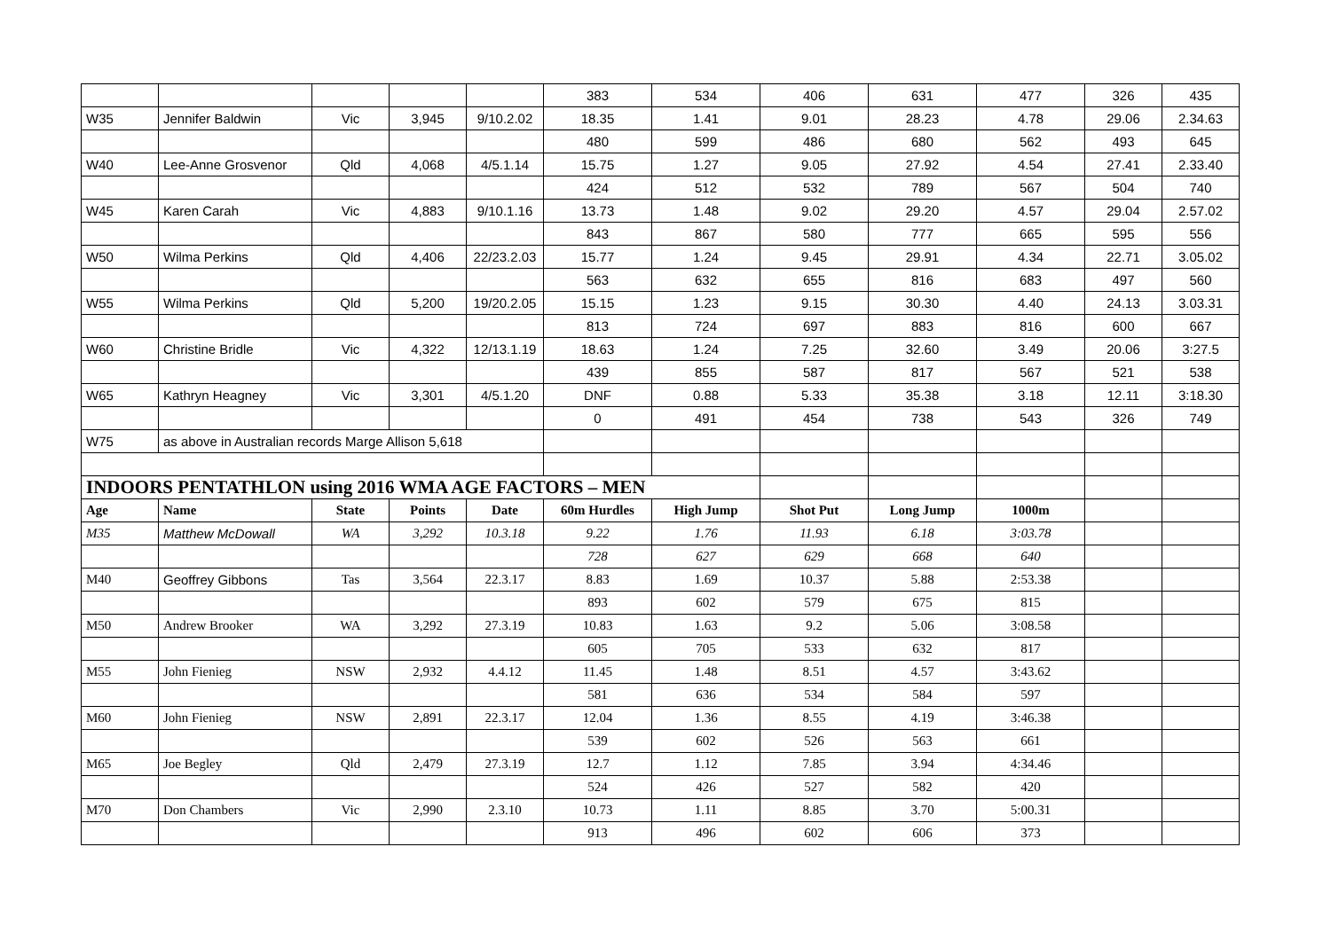| | | | | | 383 | 534 | 406 | 631 | 477 | 326 | 435 |
| W35 | Jennifer Baldwin | Vic | 3,945 | 9/10.2.02 | 18.35 | 1.41 | 9.01 | 28.23 | 4.78 | 29.06 | 2.34.63 |
| | | | | | 480 | 599 | 486 | 680 | 562 | 493 | 645 |
| W40 | Lee-Anne Grosvenor | Qld | 4,068 | 4/5.1.14 | 15.75 | 1.27 | 9.05 | 27.92 | 4.54 | 27.41 | 2.33.40 |
| | | | | | 424 | 512 | 532 | 789 | 567 | 504 | 740 |
| W45 | Karen Carah | Vic | 4,883 | 9/10.1.16 | 13.73 | 1.48 | 9.02 | 29.20 | 4.57 | 29.04 | 2.57.02 |
| | | | | | 843 | 867 | 580 | 777 | 665 | 595 | 556 |
| W50 | Wilma Perkins | Qld | 4,406 | 22/23.2.03 | 15.77 | 1.24 | 9.45 | 29.91 | 4.34 | 22.71 | 3.05.02 |
| | | | | | 563 | 632 | 655 | 816 | 683 | 497 | 560 |
| W55 | Wilma Perkins | Qld | 5,200 | 19/20.2.05 | 15.15 | 1.23 | 9.15 | 30.30 | 4.40 | 24.13 | 3.03.31 |
| | | | | | 813 | 724 | 697 | 883 | 816 | 600 | 667 |
| W60 | Christine Bridle | Vic | 4,322 | 12/13.1.19 | 18.63 | 1.24 | 7.25 | 32.60 | 3.49 | 20.06 | 3:27.5 |
| | | | | | 439 | 855 | 587 | 817 | 567 | 521 | 538 |
| W65 | Kathryn Heagney | Vic | 3,301 | 4/5.1.20 | DNF | 0.88 | 5.33 | 35.38 | 3.18 | 12.11 | 3:18.30 |
| | | | | | 0 | 491 | 454 | 738 | 543 | 326 | 749 |
| W75 | as above in Australian records Marge Allison 5,618 | | | | | | | | | | |
| INDOORS PENTATHLON using 2016 WMA AGE FACTORS – MEN | | | | | | | | | | | |
| Age | Name | State | Points | Date | 60m Hurdles | High Jump | Shot Put | Long Jump | 1000m | | |
| M35 | Matthew McDowall | WA | 3,292 | 10.3.18 | 9.22 | 1.76 | 11.93 | 6.18 | 3:03.78 | | |
| | | | | | 728 | 627 | 629 | 668 | 640 | | |
| M40 | Geoffrey Gibbons | Tas | 3,564 | 22.3.17 | 8.83 | 1.69 | 10.37 | 5.88 | 2:53.38 | | |
| | | | | | 893 | 602 | 579 | 675 | 815 | | |
| M50 | Andrew Brooker | WA | 3,292 | 27.3.19 | 10.83 | 1.63 | 9.2 | 5.06 | 3:08.58 | | |
| | | | | | 605 | 705 | 533 | 632 | 817 | | |
| M55 | John Fienieg | NSW | 2,932 | 4.4.12 | 11.45 | 1.48 | 8.51 | 4.57 | 3:43.62 | | |
| | | | | | 581 | 636 | 534 | 584 | 597 | | |
| M60 | John Fienieg | NSW | 2,891 | 22.3.17 | 12.04 | 1.36 | 8.55 | 4.19 | 3:46.38 | | |
| | | | | | 539 | 602 | 526 | 563 | 661 | | |
| M65 | Joe Begley | Qld | 2,479 | 27.3.19 | 12.7 | 1.12 | 7.85 | 3.94 | 4:34.46 | | |
| | | | | | 524 | 426 | 527 | 582 | 420 | | |
| M70 | Don Chambers | Vic | 2,990 | 2.3.10 | 10.73 | 1.11 | 8.85 | 3.70 | 5:00.31 | | |
| | | | | | 913 | 496 | 602 | 606 | 373 | | |